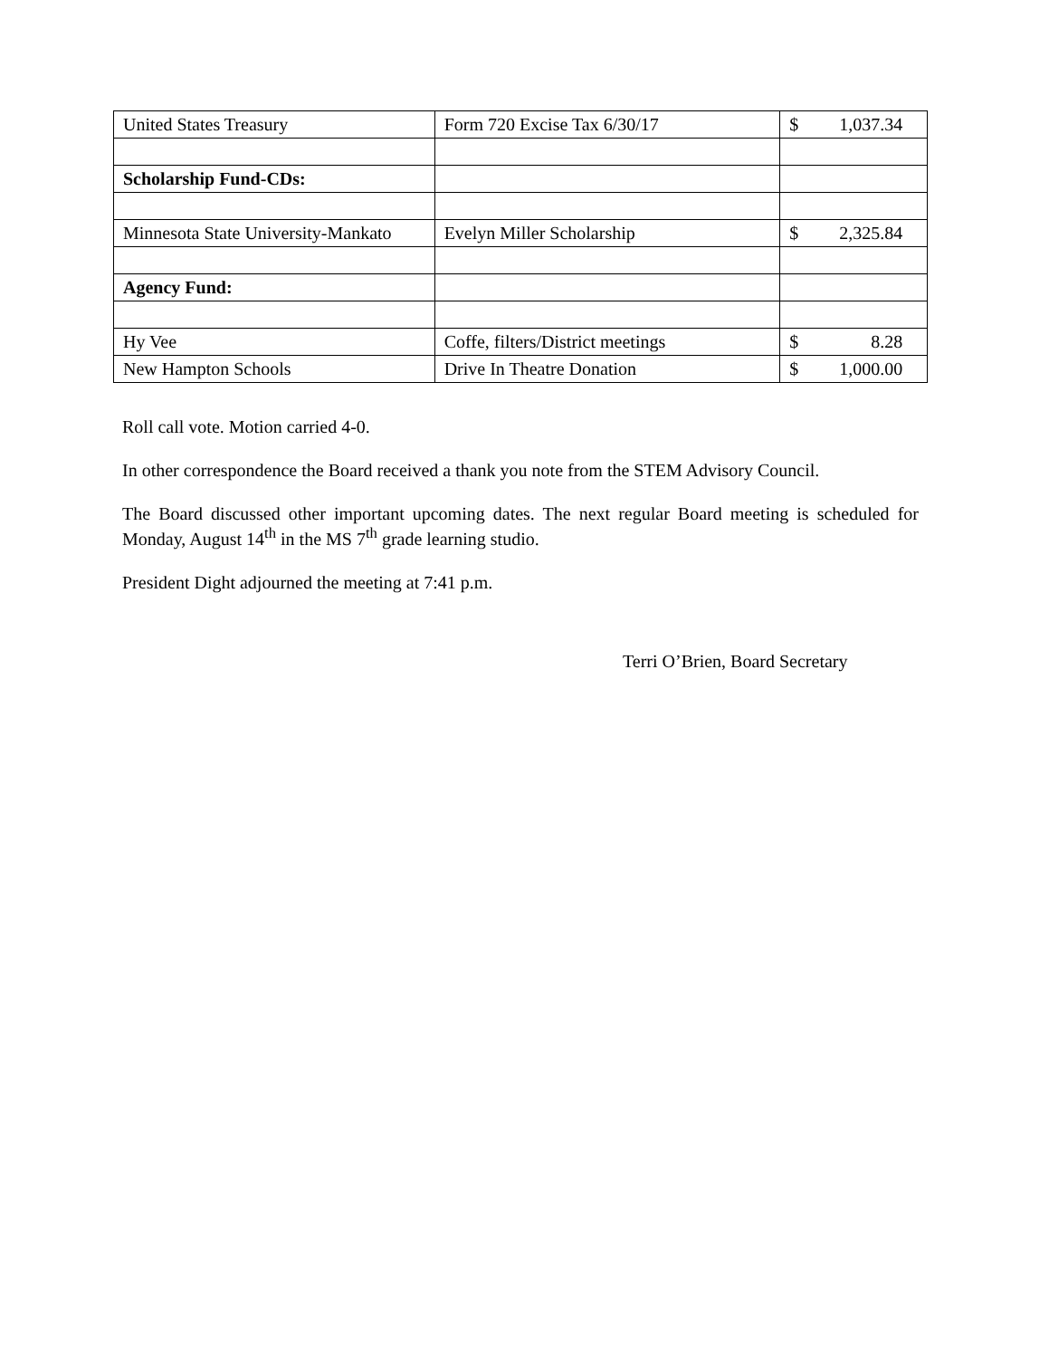| United States Treasury | Form 720 Excise Tax 6/30/17 | $ 1,037.34 |
| Scholarship Fund-CDs: | | |
| Minnesota State University-Mankato | Evelyn Miller Scholarship | $ 2,325.84 |
| Agency Fund: | | |
| Hy Vee | Coffe, filters/District meetings | $ 8.28 |
| New Hampton Schools | Drive In Theatre Donation | $ 1,000.00 |
Roll call vote. Motion carried 4-0.
In other correspondence the Board received a thank you note from the STEM Advisory Council.
The Board discussed other important upcoming dates. The next regular Board meeting is scheduled for Monday, August 14<sup>th</sup> in the MS 7<sup>th</sup> grade learning studio.
President Dight adjourned the meeting at 7:41 p.m.
Terri O’Brien, Board Secretary